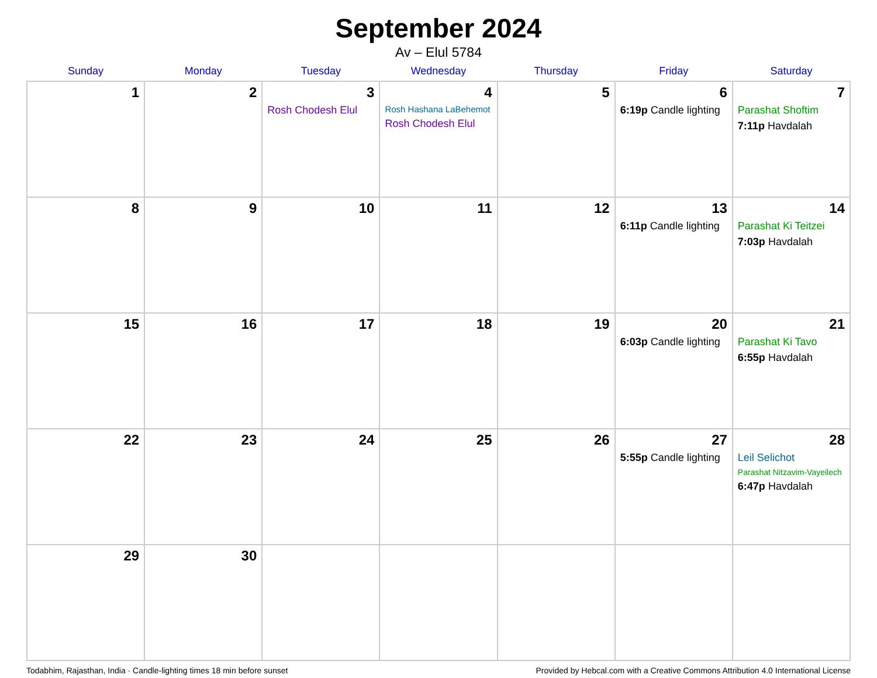September 2024
Av – Elul 5784
| Sunday | Monday | Tuesday | Wednesday | Thursday | Friday | Saturday |
| --- | --- | --- | --- | --- | --- | --- |
| 1 | 2 | 3 Rosh Chodesh Elul | 4 Rosh Hashana LaBehemot Rosh Chodesh Elul | 5 | 6 6:19p Candle lighting | 7 Parashat Shoftim 7:11p Havdalah |
| 8 | 9 | 10 | 11 | 12 | 13 6:11p Candle lighting | 14 Parashat Ki Teitzei 7:03p Havdalah |
| 15 | 16 | 17 | 18 | 19 | 20 6:03p Candle lighting | 21 Parashat Ki Tavo 6:55p Havdalah |
| 22 | 23 | 24 | 25 | 26 | 27 5:55p Candle lighting | 28 Leil Selichot Parashat Nitzavim-Vayeilech 6:47p Havdalah |
| 29 | 30 | | | | | |
Todabhim, Rajasthan, India · Candle-lighting times 18 min before sunset Provided by Hebcal.com with a Creative Commons Attribution 4.0 International License